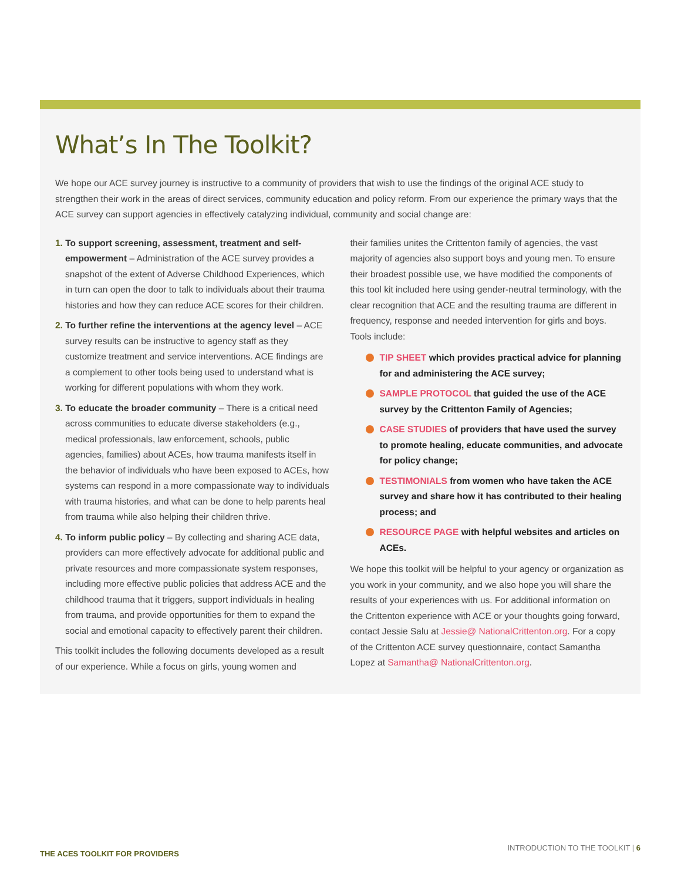What’s In The Toolkit?
We hope our ACE survey journey is instructive to a community of providers that wish to use the findings of the original ACE study to strengthen their work in the areas of direct services, community education and policy reform. From our experience the primary ways that the ACE survey can support agencies in effectively catalyzing individual, community and social change are:
1. To support screening, assessment, treatment and self-empowerment – Administration of the ACE survey provides a snapshot of the extent of Adverse Childhood Experiences, which in turn can open the door to talk to individuals about their trauma histories and how they can reduce ACE scores for their children.
2. To further refine the interventions at the agency level – ACE survey results can be instructive to agency staff as they customize treatment and service interventions. ACE findings are a complement to other tools being used to understand what is working for different populations with whom they work.
3. To educate the broader community – There is a critical need across communities to educate diverse stakeholders (e.g., medical professionals, law enforcement, schools, public agencies, families) about ACEs, how trauma manifests itself in the behavior of individuals who have been exposed to ACEs, how systems can respond in a more compassionate way to individuals with trauma histories, and what can be done to help parents heal from trauma while also helping their children thrive.
4. To inform public policy – By collecting and sharing ACE data, providers can more effectively advocate for additional public and private resources and more compassionate system responses, including more effective public policies that address ACE and the childhood trauma that it triggers, support individuals in healing from trauma, and provide opportunities for them to expand the social and emotional capacity to effectively parent their children.
This toolkit includes the following documents developed as a result of our experience. While a focus on girls, young women and
their families unites the Crittenton family of agencies, the vast majority of agencies also support boys and young men. To ensure their broadest possible use, we have modified the components of this tool kit included here using gender-neutral terminology, with the clear recognition that ACE and the resulting trauma are different in frequency, response and needed intervention for girls and boys. Tools include:
TIP SHEET which provides practical advice for planning for and administering the ACE survey;
SAMPLE PROTOCOL that guided the use of the ACE survey by the Crittenton Family of Agencies;
CASE STUDIES of providers that have used the survey to promote healing, educate communities, and advocate for policy change;
TESTIMONIALS from women who have taken the ACE survey and share how it has contributed to their healing process; and
RESOURCE PAGE with helpful websites and articles on ACEs.
We hope this toolkit will be helpful to your agency or organization as you work in your community, and we also hope you will share the results of your experiences with us. For additional information on the Crittenton experience with ACE or your thoughts going forward, contact Jessie Salu at Jessie@ NationalCrittenton.org. For a copy of the Crittenton ACE survey questionnaire, contact Samantha Lopez at Samantha@ NationalCrittenton.org.
THE ACES TOOLKIT FOR PROVIDERS INTRODUCTION TO THE TOOLKIT | 6